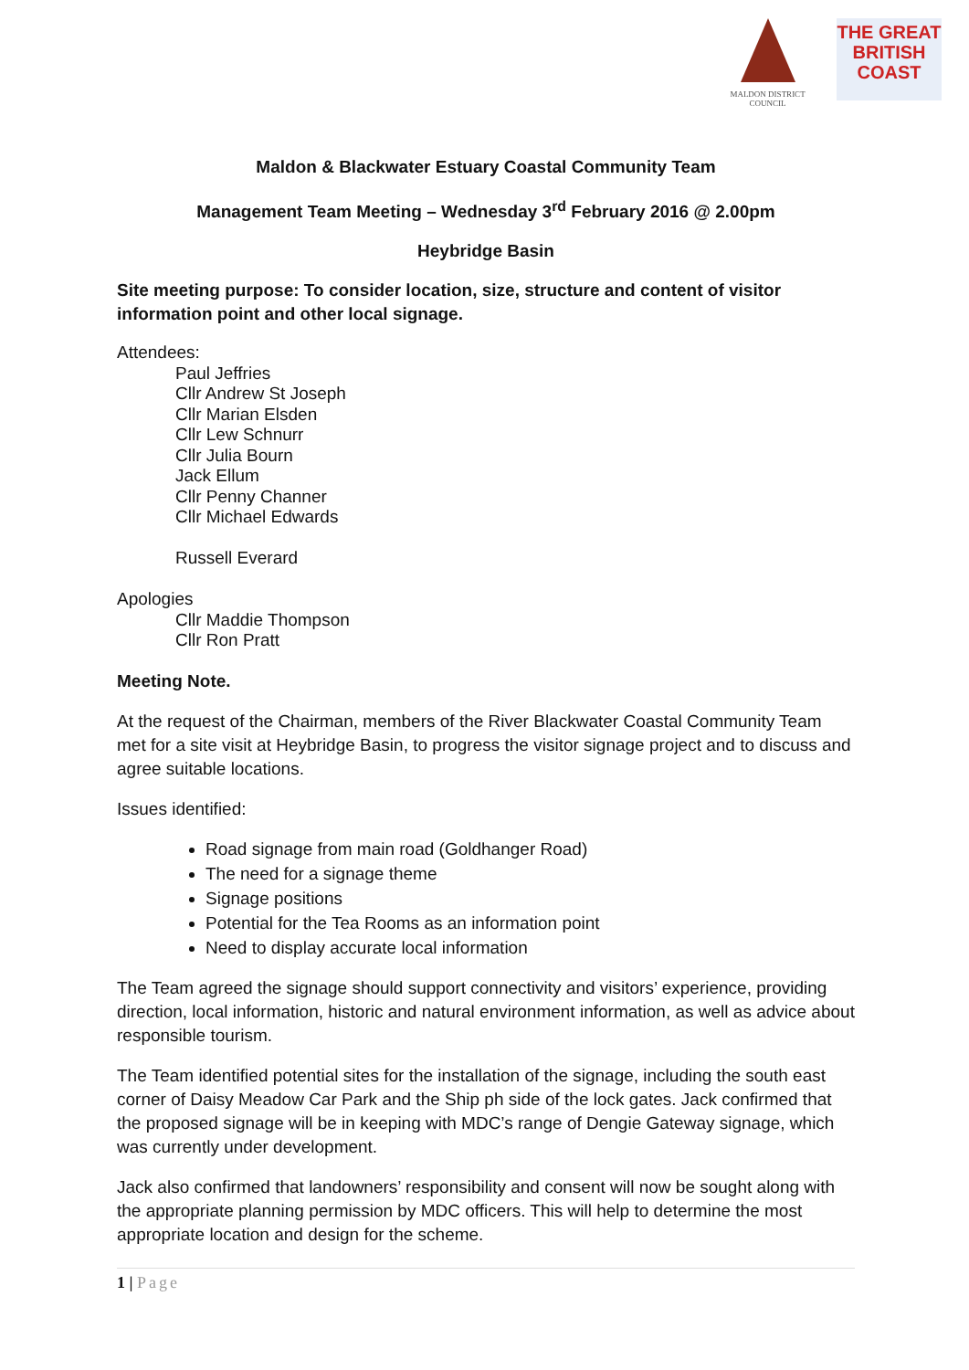MALDON DISTRICT
COUNCIL
THE GREAT
BRITISH
COAST
Maldon & Blackwater Estuary Coastal Community Team
Management Team Meeting – Wednesday 3<sup>rd</sup> February 2016 @ 2.00pm
Heybridge Basin
Site meeting purpose: To consider location, size, structure and content of visitor information point and other local signage.
Attendees:
Paul Jeffries
Cllr Andrew St Joseph
Cllr Marian Elsden
Cllr Lew Schnurr
Cllr Julia Bourn
Jack Ellum
Cllr Penny Channer
Cllr Michael Edwards
Russell Everard
Apologies
Cllr Maddie Thompson
Cllr Ron Pratt
Meeting Note.
At the request of the Chairman, members of the River Blackwater Coastal Community Team met for a site visit at Heybridge Basin, to progress the visitor signage project and to discuss and agree suitable locations.
Issues identified:
Road signage from main road (Goldhanger Road)
The need for a signage theme
Signage positions
Potential for the Tea Rooms as an information point
Need to display accurate local information
The Team agreed the signage should support connectivity and visitors’ experience, providing direction, local information, historic and natural environment information, as well as advice about responsible tourism.
The Team identified potential sites for the installation of the signage, including the south east corner of Daisy Meadow Car Park and the Ship ph side of the lock gates. Jack confirmed that the proposed signage will be in keeping with MDC’s range of Dengie Gateway signage, which was currently under development.
Jack also confirmed that landowners’ responsibility and consent will now be sought along with the appropriate planning permission by MDC officers. This will help to determine the most appropriate location and design for the scheme.
1 | Page